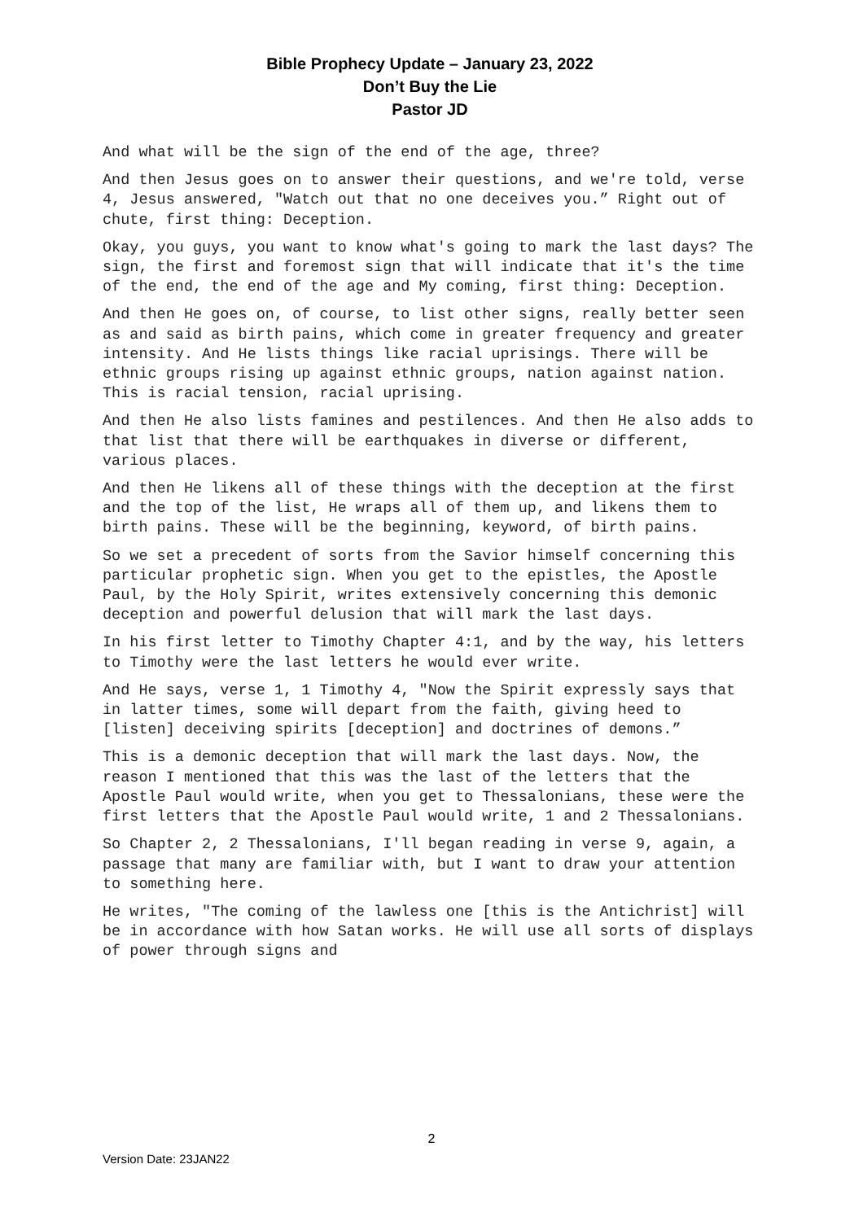Bible Prophecy Update – January 23, 2022
Don’t Buy the Lie
Pastor JD
And what will be the sign of the end of the age, three?
And then Jesus goes on to answer their questions, and we're told, verse 4, Jesus answered, "Watch out that no one deceives you.” Right out of chute, first thing: Deception.
Okay, you guys, you want to know what's going to mark the last days? The sign, the first and foremost sign that will indicate that it's the time of the end, the end of the age and My coming, first thing: Deception.
And then He goes on, of course, to list other signs, really better seen as and said as birth pains, which come in greater frequency and greater intensity. And He lists things like racial uprisings. There will be ethnic groups rising up against ethnic groups, nation against nation. This is racial tension, racial uprising.
And then He also lists famines and pestilences. And then He also adds to that list that there will be earthquakes in diverse or different, various places.
And then He likens all of these things with the deception at the first and the top of the list, He wraps all of them up, and likens them to birth pains. These will be the beginning, keyword, of birth pains.
So we set a precedent of sorts from the Savior himself concerning this particular prophetic sign. When you get to the epistles, the Apostle Paul, by the Holy Spirit, writes extensively concerning this demonic deception and powerful delusion that will mark the last days.
In his first letter to Timothy Chapter 4:1, and by the way, his letters to Timothy were the last letters he would ever write.
And He says, verse 1, 1 Timothy 4, "Now the Spirit expressly says that in latter times, some will depart from the faith, giving heed to [listen] deceiving spirits [deception] and doctrines of demons.”
This is a demonic deception that will mark the last days. Now, the reason I mentioned that this was the last of the letters that the Apostle Paul would write, when you get to Thessalonians, these were the first letters that the Apostle Paul would write, 1 and 2 Thessalonians.
So Chapter 2, 2 Thessalonians, I'll began reading in verse 9, again, a passage that many are familiar with, but I want to draw your attention to something here.
He writes, "The coming of the lawless one [this is the Antichrist] will be in accordance with how Satan works. He will use all sorts of displays of power through signs and
2
Version Date: 23JAN22